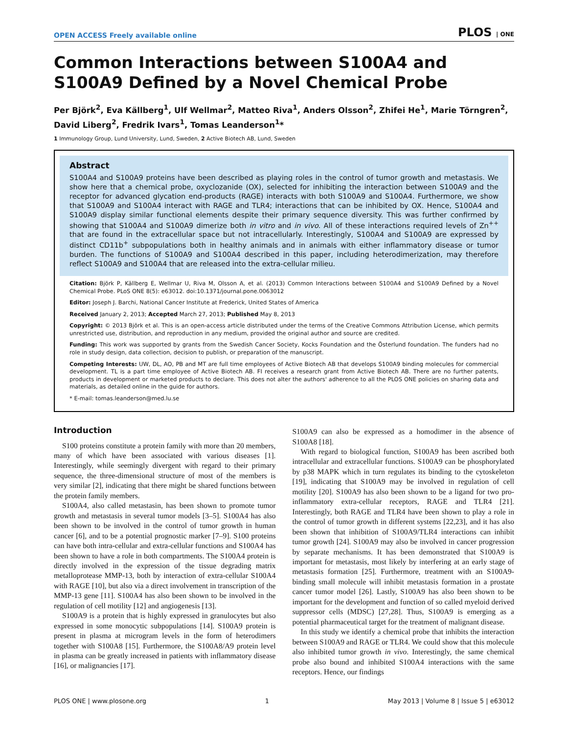OPEN ACCESS Freely available online PLOS | ONE
Common Interactions between S100A4 and S100A9 Defined by a Novel Chemical Probe
Per Björk<sup>2</sup>, Eva Källberg<sup>1</sup>, Ulf Wellmar<sup>2</sup>, Matteo Riva<sup>1</sup>, Anders Olsson<sup>2</sup>, Zhifei He<sup>1</sup>, Marie Törngren<sup>2</sup>, David Liberg<sup>2</sup>, Fredrik Ivars<sup>1</sup>, Tomas Leanderson<sup>1</sup>*
1 Immunology Group, Lund University, Lund, Sweden, 2 Active Biotech AB, Lund, Sweden
Abstract
S100A4 and S100A9 proteins have been described as playing roles in the control of tumor growth and metastasis. We show here that a chemical probe, oxyclozanide (OX), selected for inhibiting the interaction between S100A9 and the receptor for advanced glycation end-products (RAGE) interacts with both S100A9 and S100A4. Furthermore, we show that S100A9 and S100A4 interact with RAGE and TLR4; interactions that can be inhibited by OX. Hence, S100A4 and S100A9 display similar functional elements despite their primary sequence diversity. This was further confirmed by showing that S100A4 and S100A9 dimerize both in vitro and in vivo. All of these interactions required levels of Zn<sup>++</sup> that are found in the extracellular space but not intracellularly. Interestingly, S100A4 and S100A9 are expressed by distinct CD11b<sup>+</sup> subpopulations both in healthy animals and in animals with either inflammatory disease or tumor burden. The functions of S100A9 and S100A4 described in this paper, including heterodimerization, may therefore reflect S100A9 and S100A4 that are released into the extra-cellular milieu.
Citation: Björk P, Källberg E, Wellmar U, Riva M, Olsson A, et al. (2013) Common Interactions between S100A4 and S100A9 Defined by a Novel Chemical Probe. PLoS ONE 8(5): e63012. doi:10.1371/journal.pone.0063012
Editor: Joseph J. Barchi, National Cancer Institute at Frederick, United States of America
Received January 2, 2013; Accepted March 27, 2013; Published May 8, 2013
Copyright: © 2013 Björk et al. This is an open-access article distributed under the terms of the Creative Commons Attribution License, which permits unrestricted use, distribution, and reproduction in any medium, provided the original author and source are credited.
Funding: This work was supported by grants from the Swedish Cancer Society, Kocks Foundation and the Österlund foundation. The funders had no role in study design, data collection, decision to publish, or preparation of the manuscript.
Competing Interests: UW, DL, AO, PB and MT are full time employees of Active Biotech AB that develops S100A9 binding molecules for commercial development. TL is a part time employee of Active Biotech AB. FI receives a research grant from Active Biotech AB. There are no further patents, products in development or marketed products to declare. This does not alter the authors' adherence to all the PLOS ONE policies on sharing data and materials, as detailed online in the guide for authors.
* E-mail: tomas.leanderson@med.lu.se
Introduction
S100 proteins constitute a protein family with more than 20 members, many of which have been associated with various diseases [1]. Interestingly, while seemingly divergent with regard to their primary sequence, the three-dimensional structure of most of the members is very similar [2], indicating that there might be shared functions between the protein family members.
S100A4, also called metastasin, has been shown to promote tumor growth and metastasis in several tumor models [3–5]. S100A4 has also been shown to be involved in the control of tumor growth in human cancer [6], and to be a potential prognostic marker [7–9]. S100 proteins can have both intra-cellular and extra-cellular functions and S100A4 has been shown to have a role in both compartments. The S100A4 protein is directly involved in the expression of the tissue degrading matrix metalloprotease MMP-13, both by interaction of extra-cellular S100A4 with RAGE [10], but also via a direct involvement in transcription of the MMP-13 gene [11]. S100A4 has also been shown to be involved in the regulation of cell motility [12] and angiogenesis [13].
S100A9 is a protein that is highly expressed in granulocytes but also expressed in some monocytic subpopulations [14]. S100A9 protein is present in plasma at microgram levels in the form of heterodimers together with S100A8 [15]. Furthermore, the S100A8/A9 protein level in plasma can be greatly increased in patients with inflammatory disease [16], or malignancies [17].
S100A9 can also be expressed as a homodimer in the absence of S100A8 [18].
With regard to biological function, S100A9 has been ascribed both intracellular and extracellular functions. S100A9 can be phosphorylated by p38 MAPK which in turn regulates its binding to the cytoskeleton [19], indicating that S100A9 may be involved in regulation of cell motility [20]. S100A9 has also been shown to be a ligand for two pro-inflammatory extra-cellular receptors, RAGE and TLR4 [21]. Interestingly, both RAGE and TLR4 have been shown to play a role in the control of tumor growth in different systems [22,23], and it has also been shown that inhibition of S100A9/TLR4 interactions can inhibit tumor growth [24]. S100A9 may also be involved in cancer progression by separate mechanisms. It has been demonstrated that S100A9 is important for metastasis, most likely by interfering at an early stage of metastasis formation [25]. Furthermore, treatment with an S100A9-binding small molecule will inhibit metastasis formation in a prostate cancer tumor model [26]. Lastly, S100A9 has also been shown to be important for the development and function of so called myeloid derived suppressor cells (MDSC) [27,28]. Thus, S100A9 is emerging as a potential pharmaceutical target for the treatment of malignant disease.
In this study we identify a chemical probe that inhibits the interaction between S100A9 and RAGE or TLR4. We could show that this molecule also inhibited tumor growth in vivo. Interestingly, the same chemical probe also bound and inhibited S100A4 interactions with the same receptors. Hence, our findings
PLOS ONE | www.plosone.org 1 May 2013 | Volume 8 | Issue 5 | e63012